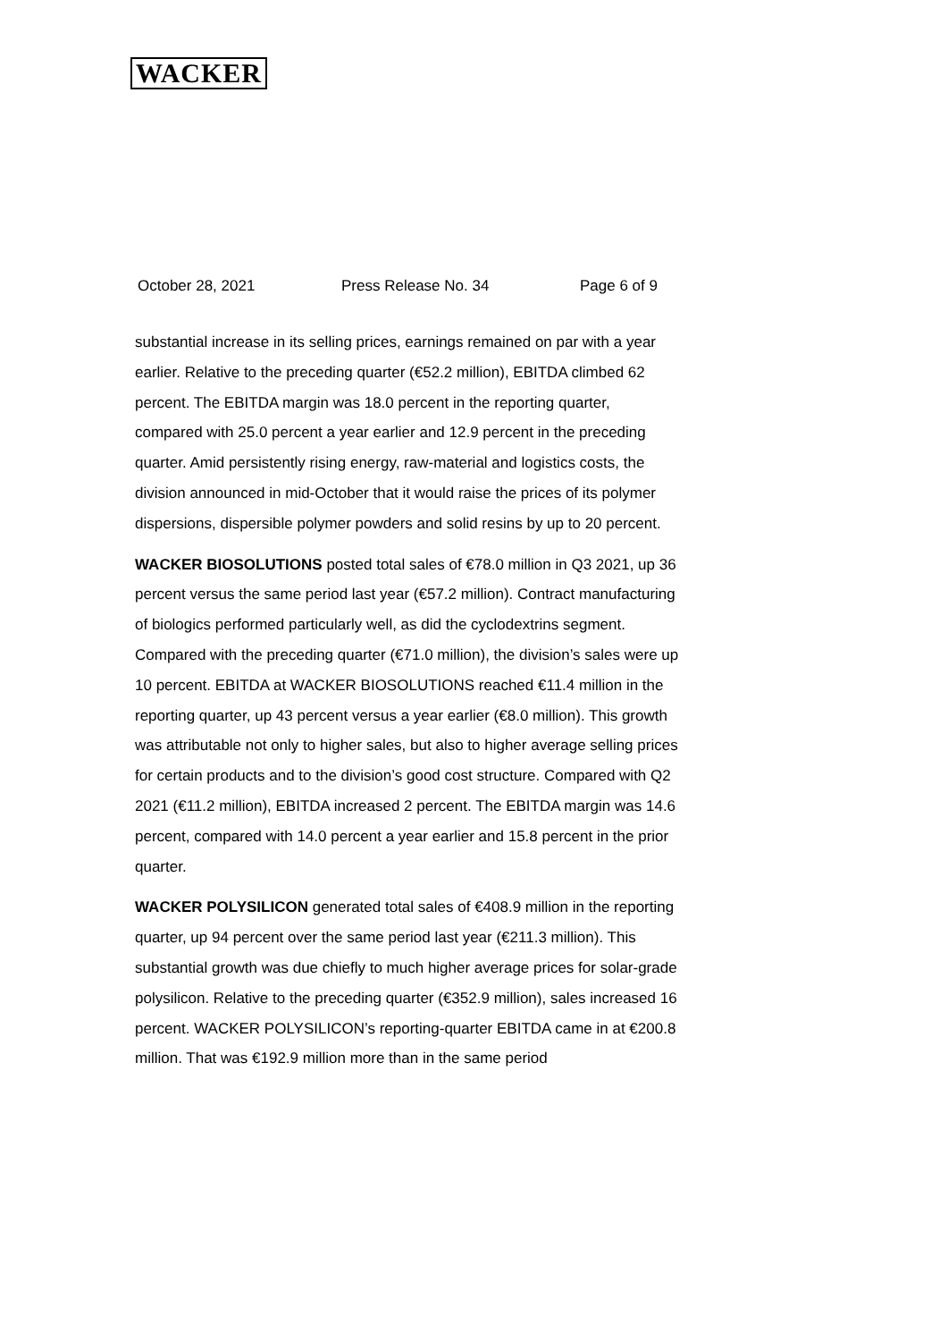WACKER
October 28, 2021 Press Release No. 34 Page 6 of 9
substantial increase in its selling prices, earnings remained on par with a year earlier. Relative to the preceding quarter (€52.2 million), EBITDA climbed 62 percent. The EBITDA margin was 18.0 percent in the reporting quarter, compared with 25.0 percent a year earlier and 12.9 percent in the preceding quarter. Amid persistently rising energy, raw-material and logistics costs, the division announced in mid-October that it would raise the prices of its polymer dispersions, dispersible polymer powders and solid resins by up to 20 percent.
WACKER BIOSOLUTIONS posted total sales of €78.0 million in Q3 2021, up 36 percent versus the same period last year (€57.2 million). Contract manufacturing of biologics performed particularly well, as did the cyclodextrins segment. Compared with the preceding quarter (€71.0 million), the division’s sales were up 10 percent. EBITDA at WACKER BIOSOLUTIONS reached €11.4 million in the reporting quarter, up 43 percent versus a year earlier (€8.0 million). This growth was attributable not only to higher sales, but also to higher average selling prices for certain products and to the division’s good cost structure. Compared with Q2 2021 (€11.2 million), EBITDA increased 2 percent. The EBITDA margin was 14.6 percent, compared with 14.0 percent a year earlier and 15.8 percent in the prior quarter.
WACKER POLYSILICON generated total sales of €408.9 million in the reporting quarter, up 94 percent over the same period last year (€211.3 million). This substantial growth was due chiefly to much higher average prices for solar-grade polysilicon. Relative to the preceding quarter (€352.9 million), sales increased 16 percent. WACKER POLYSILICON’s reporting-quarter EBITDA came in at €200.8 million. That was €192.9 million more than in the same period